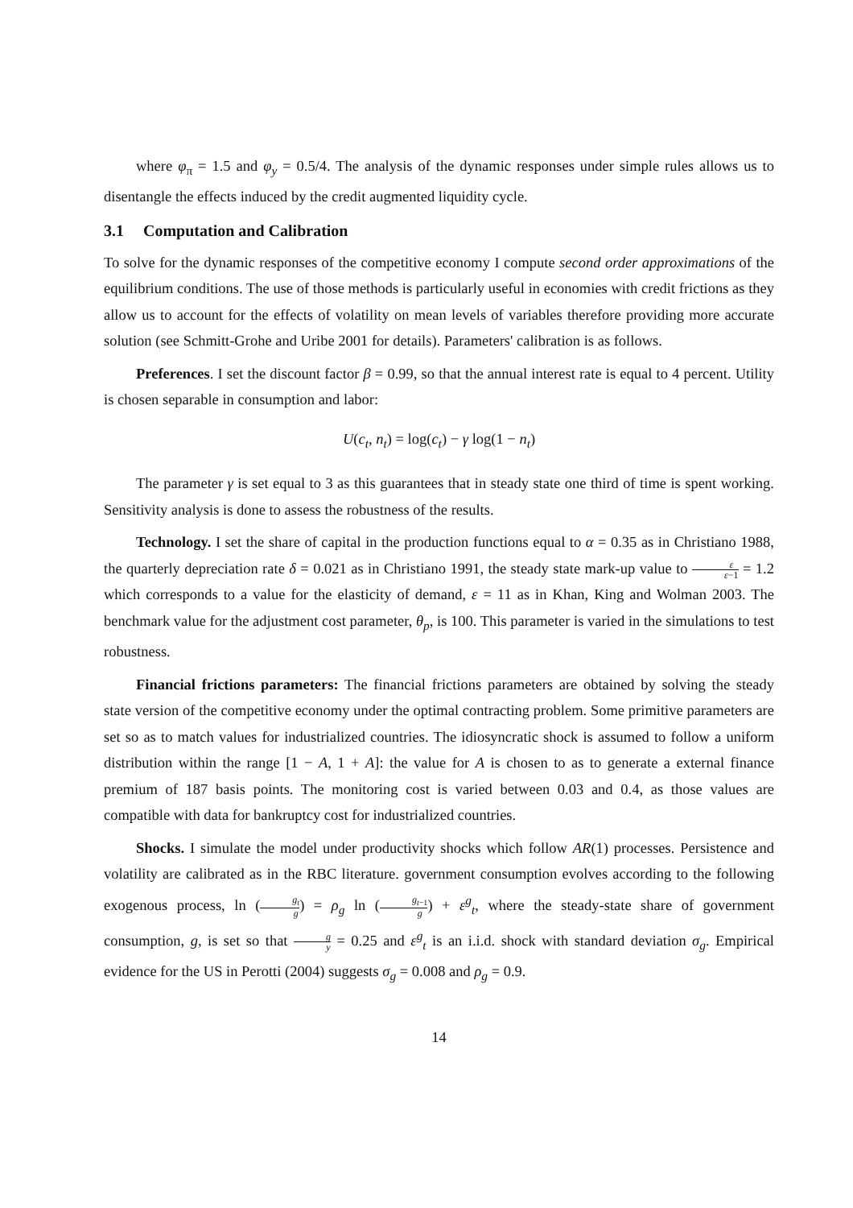where φ<sub>π</sub> = 1.5 and φ<sub>y</sub> = 0.5/4. The analysis of the dynamic responses under simple rules allows us to disentangle the effects induced by the credit augmented liquidity cycle.
3.1 Computation and Calibration
To solve for the dynamic responses of the competitive economy I compute second order approximations of the equilibrium conditions. The use of those methods is particularly useful in economies with credit frictions as they allow us to account for the effects of volatility on mean levels of variables therefore providing more accurate solution (see Schmitt-Grohe and Uribe 2001 for details). Parameters' calibration is as follows.
Preferences. I set the discount factor β = 0.99, so that the annual interest rate is equal to 4 percent. Utility is chosen separable in consumption and labor:
U(c<sub>t</sub>, n<sub>t</sub>) = log(c<sub>t</sub>) − γ log(1 − n<sub>t</sub>)
The parameter γ is set equal to 3 as this guarantees that in steady state one third of time is spent working. Sensitivity analysis is done to assess the robustness of the results.
Technology. I set the share of capital in the production functions equal to α = 0.35 as in Christiano 1988, the quarterly depreciation rate δ = 0.021 as in Christiano 1991, the steady state mark-up value to ε ε−1 = 1.2 which corresponds to a value for the elasticity of demand, ε = 11 as in Khan, King and Wolman 2003. The benchmark value for the adjustment cost parameter, θ<sub>p</sub>, is 100. This parameter is varied in the simulations to test robustness.
Financial frictions parameters: The financial frictions parameters are obtained by solving the steady state version of the competitive economy under the optimal contracting problem. Some primitive parameters are set so as to match values for industrialized countries. The idiosyncratic shock is assumed to follow a uniform distribution within the range [1 − A, 1 + A]: the value for A is chosen to as to generate a external finance premium of 187 basis points. The monitoring cost is varied between 0.03 and 0.4, as those values are compatible with data for bankruptcy cost for industrialized countries.
Shocks. I simulate the model under productivity shocks which follow AR(1) processes. Persistence and volatility are calibrated as in the RBC literature. government consumption evolves according to the following exogenous process, ln (g<sub>t</sub> g) = ρ<sub>g</sub> ln (g<sub>t−1</sub> g) + ε<sup>g</sup><sub>t</sub>, where the steady-state share of government consumption, g, is set so that g y = 0.25 and ε<sup>g</sup><sub>t</sub> is an i.i.d. shock with standard deviation σ<sub>g</sub>. Empirical evidence for the US in Perotti (2004) suggests σ<sub>g</sub> = 0.008 and ρ<sub>g</sub> = 0.9.
14